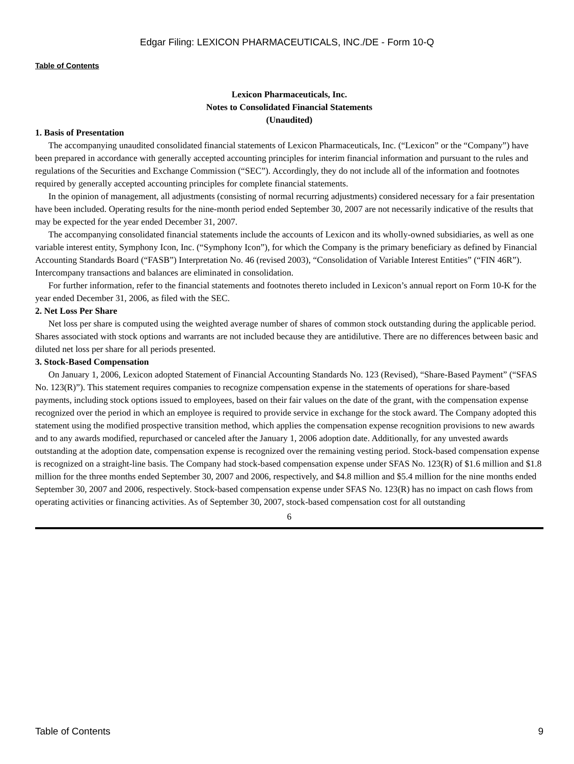Edgar Filing: LEXICON PHARMACEUTICALS, INC./DE - Form 10-Q
Table of Contents
Lexicon Pharmaceuticals, Inc.
Notes to Consolidated Financial Statements
(Unaudited)
1. Basis of Presentation
The accompanying unaudited consolidated financial statements of Lexicon Pharmaceuticals, Inc. (“Lexicon” or the “Company”) have been prepared in accordance with generally accepted accounting principles for interim financial information and pursuant to the rules and regulations of the Securities and Exchange Commission (“SEC”). Accordingly, they do not include all of the information and footnotes required by generally accepted accounting principles for complete financial statements.
In the opinion of management, all adjustments (consisting of normal recurring adjustments) considered necessary for a fair presentation have been included. Operating results for the nine-month period ended September 30, 2007 are not necessarily indicative of the results that may be expected for the year ended December 31, 2007.
The accompanying consolidated financial statements include the accounts of Lexicon and its wholly-owned subsidiaries, as well as one variable interest entity, Symphony Icon, Inc. (“Symphony Icon”), for which the Company is the primary beneficiary as defined by Financial Accounting Standards Board (“FASB”) Interpretation No. 46 (revised 2003), “Consolidation of Variable Interest Entities” (“FIN 46R”). Intercompany transactions and balances are eliminated in consolidation.
For further information, refer to the financial statements and footnotes thereto included in Lexicon’s annual report on Form 10-K for the year ended December 31, 2006, as filed with the SEC.
2. Net Loss Per Share
Net loss per share is computed using the weighted average number of shares of common stock outstanding during the applicable period. Shares associated with stock options and warrants are not included because they are antidilutive. There are no differences between basic and diluted net loss per share for all periods presented.
3. Stock-Based Compensation
On January 1, 2006, Lexicon adopted Statement of Financial Accounting Standards No. 123 (Revised), “Share-Based Payment” (“SFAS No. 123(R)”). This statement requires companies to recognize compensation expense in the statements of operations for share-based payments, including stock options issued to employees, based on their fair values on the date of the grant, with the compensation expense recognized over the period in which an employee is required to provide service in exchange for the stock award. The Company adopted this statement using the modified prospective transition method, which applies the compensation expense recognition provisions to new awards and to any awards modified, repurchased or canceled after the January 1, 2006 adoption date. Additionally, for any unvested awards outstanding at the adoption date, compensation expense is recognized over the remaining vesting period. Stock-based compensation expense is recognized on a straight-line basis. The Company had stock-based compensation expense under SFAS No. 123(R) of $1.6 million and $1.8 million for the three months ended September 30, 2007 and 2006, respectively, and $4.8 million and $5.4 million for the nine months ended September 30, 2007 and 2006, respectively. Stock-based compensation expense under SFAS No. 123(R) has no impact on cash flows from operating activities or financing activities. As of September 30, 2007, stock-based compensation cost for all outstanding
6
Table of Contents 9